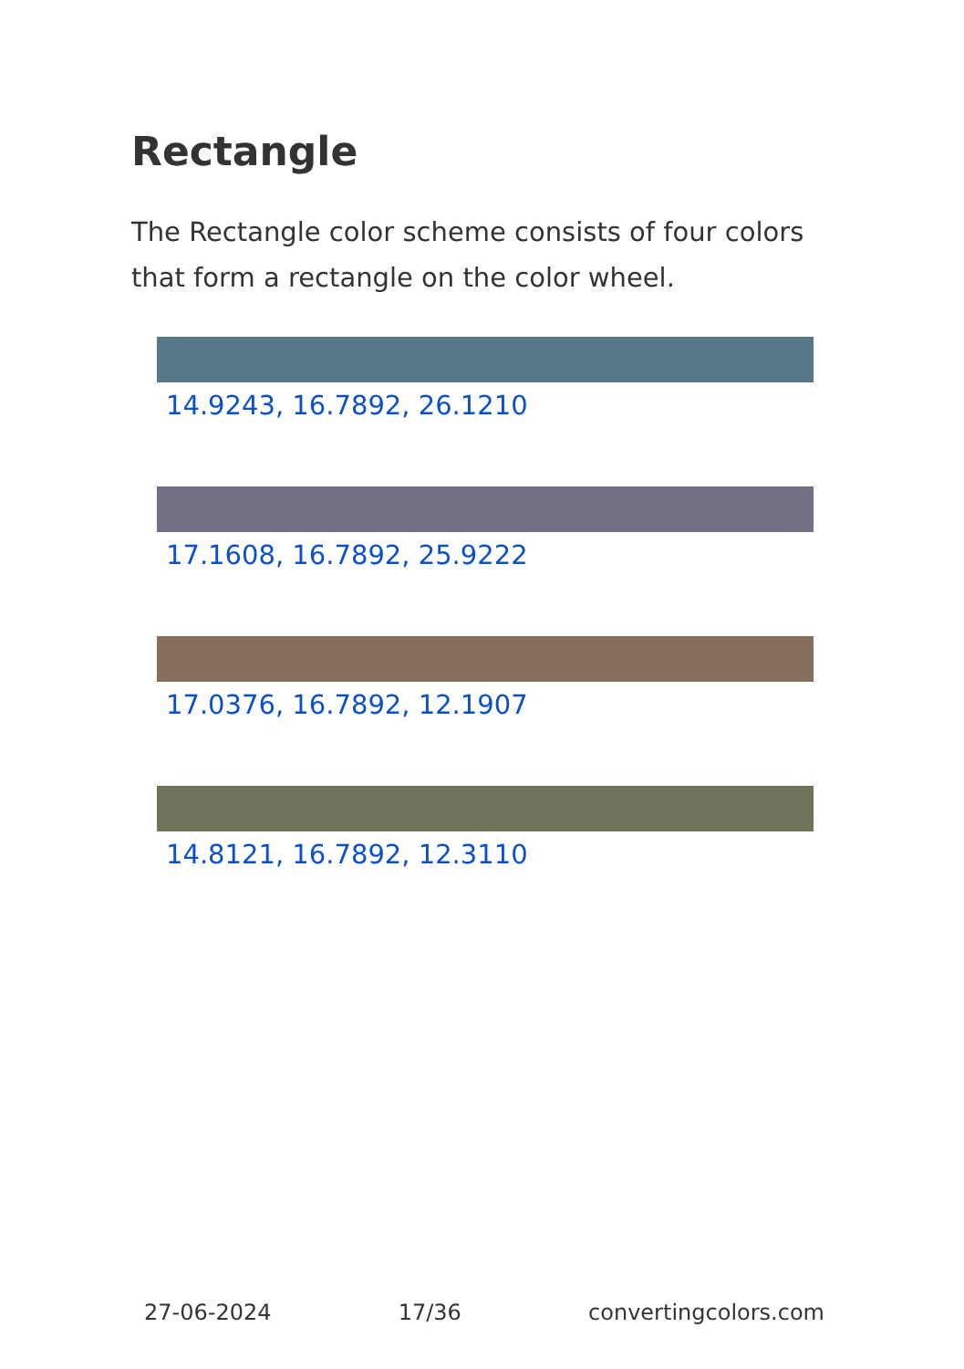Rectangle
The Rectangle color scheme consists of four colors that form a rectangle on the color wheel.
14.9243, 16.7892, 26.1210
17.1608, 16.7892, 25.9222
17.0376, 16.7892, 12.1907
14.8121, 16.7892, 12.3110
27-06-2024 17/36 convertingcolors.com